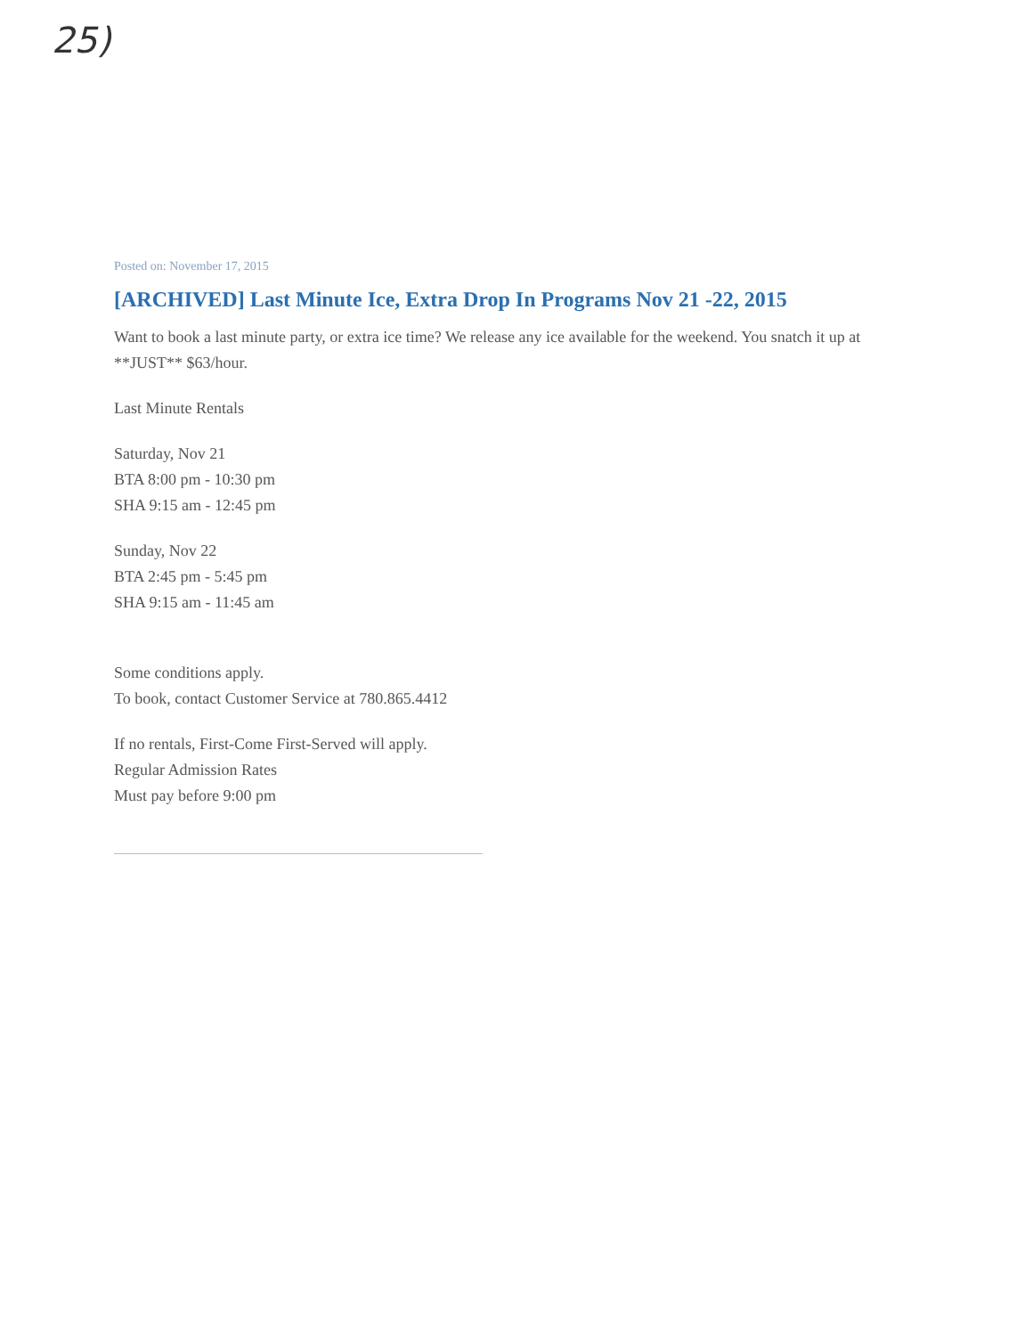25)
Posted on: November 17, 2015
[ARCHIVED] Last Minute Ice, Extra Drop In Programs Nov 21 -22, 2015
Want to book a last minute party, or extra ice time? We release any ice available for the weekend. You snatch it up at **JUST** $63/hour.
Last Minute Rentals
Saturday, Nov 21
BTA 8:00 pm - 10:30 pm
SHA 9:15 am - 12:45 pm
Sunday, Nov 22
BTA 2:45 pm - 5:45 pm
SHA 9:15 am - 11:45 am
Some conditions apply.
To book, contact Customer Service at 780.865.4412
If no rentals, First-Come First-Served will apply.
Regular Admission Rates
Must pay before 9:00 pm